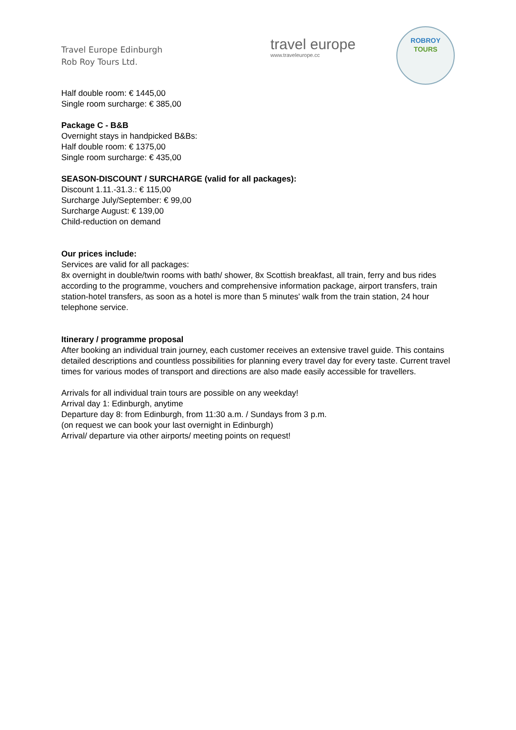Travel Europe Edinburgh
Rob Roy Tours Ltd.
travel europe
www.traveleurope.cc
ROBROY
TOURS
Half double room: € 1445,00
Single room surcharge: € 385,00
Package C - B&B
Overnight stays in handpicked B&Bs:
Half double room: € 1375,00
Single room surcharge: € 435,00
SEASON-DISCOUNT / SURCHARGE (valid for all packages):
Discount 1.11.-31.3.: € 115,00
Surcharge July/September: € 99,00
Surcharge August: € 139,00
Child-reduction on demand
Our prices include:
Services are valid for all packages:
8x overnight in double/twin rooms with bath/ shower, 8x Scottish breakfast, all train, ferry and bus rides according to the programme, vouchers and comprehensive information package, airport transfers, train station-hotel transfers, as soon as a hotel is more than 5 minutes' walk from the train station, 24 hour telephone service.
Itinerary / programme proposal
After booking an individual train journey, each customer receives an extensive travel guide. This contains detailed descriptions and countless possibilities for planning every travel day for every taste. Current travel times for various modes of transport and directions are also made easily accessible for travellers.
Arrivals for all individual train tours are possible on any weekday!
Arrival day 1: Edinburgh, anytime
Departure day 8: from Edinburgh, from 11:30 a.m. / Sundays from 3 p.m.
(on request we can book your last overnight in Edinburgh)
Arrival/ departure via other airports/ meeting points on request!